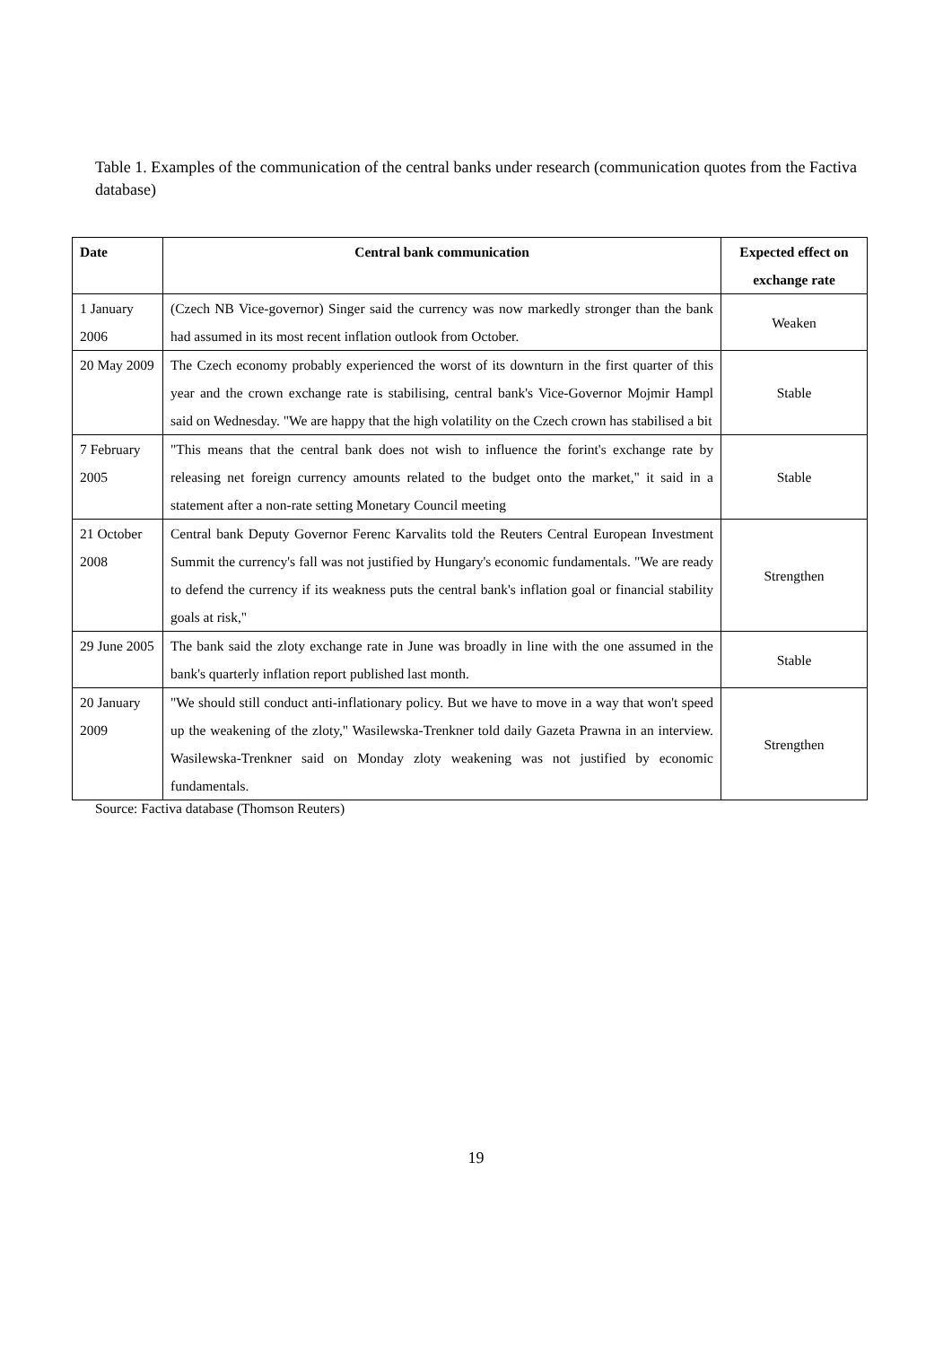Table 1. Examples of the communication of the central banks under research (communication quotes from the Factiva database)
| Date | Central bank communication | Expected effect on exchange rate |
| --- | --- | --- |
| 1 January 2006 | (Czech NB Vice-governor) Singer said the currency was now markedly stronger than the bank had assumed in its most recent inflation outlook from October. | Weaken |
| 20 May 2009 | The Czech economy probably experienced the worst of its downturn in the first quarter of this year and the crown exchange rate is stabilising, central bank's Vice-Governor Mojmir Hampl said on Wednesday. "We are happy that the high volatility on the Czech crown has stabilised a bit | Stable |
| 7 February 2005 | "This means that the central bank does not wish to influence the forint's exchange rate by releasing net foreign currency amounts related to the budget onto the market," it said in a statement after a non-rate setting Monetary Council meeting | Stable |
| 21 October 2008 | Central bank Deputy Governor Ferenc Karvalits told the Reuters Central European Investment Summit the currency's fall was not justified by Hungary's economic fundamentals. "We are ready to defend the currency if its weakness puts the central bank's inflation goal or financial stability goals at risk," | Strengthen |
| 29 June 2005 | The bank said the zloty exchange rate in June was broadly in line with the one assumed in the bank's quarterly inflation report published last month. | Stable |
| 20 January 2009 | "We should still conduct anti-inflationary policy. But we have to move in a way that won't speed up the weakening of the zloty," Wasilewska-Trenkner told daily Gazeta Prawna in an interview. Wasilewska-Trenkner said on Monday zloty weakening was not justified by economic fundamentals. | Strengthen |
Source: Factiva database (Thomson Reuters)
19